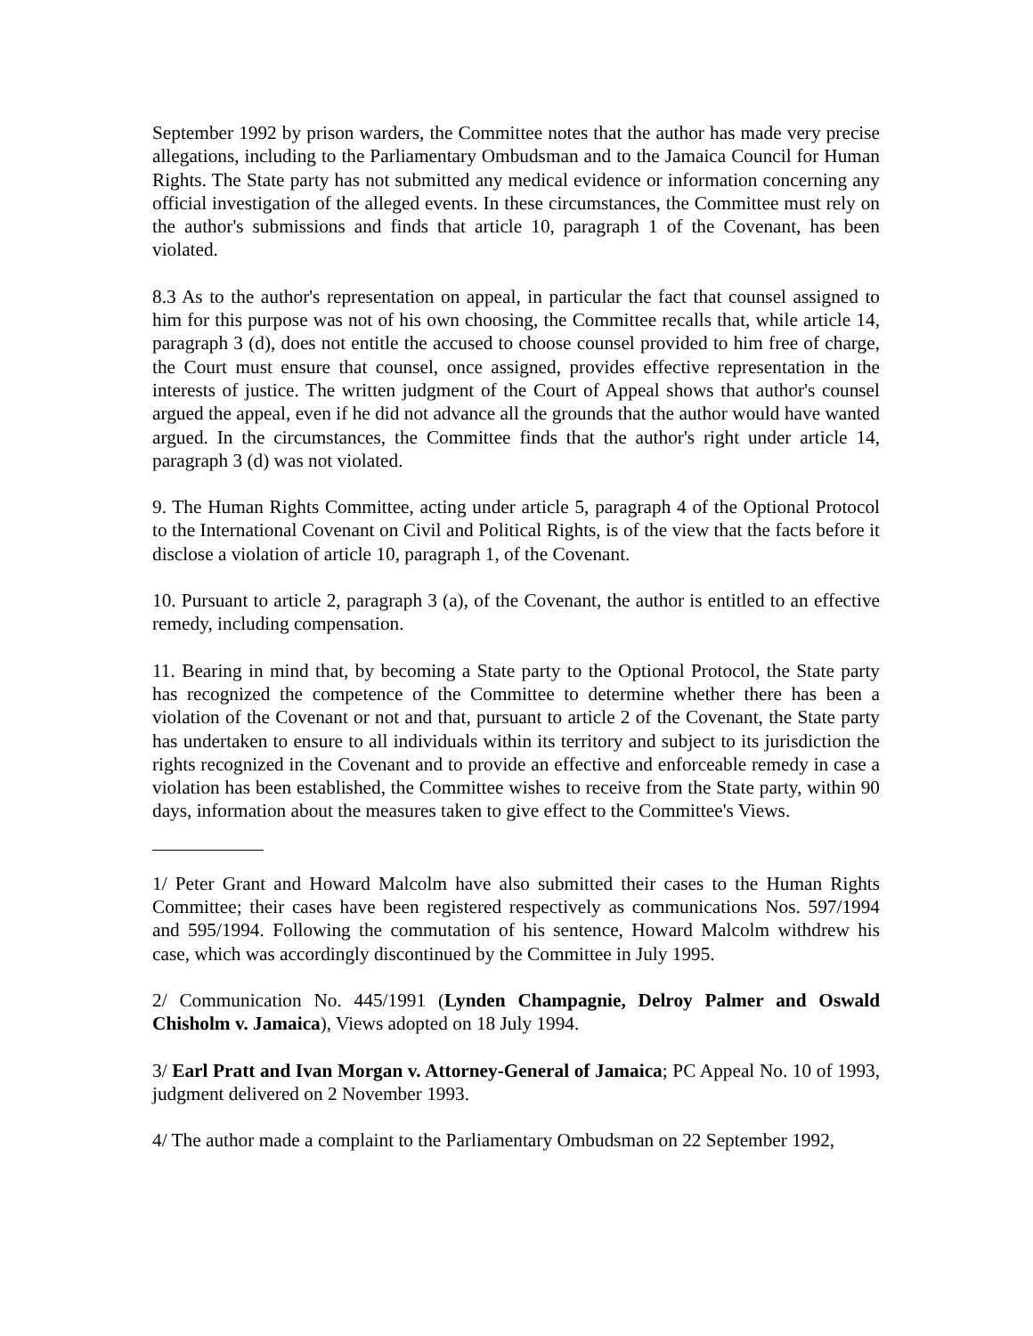September 1992 by prison warders, the Committee notes that the author has made very precise allegations, including to the Parliamentary Ombudsman and to the Jamaica Council for Human Rights. The State party has not submitted any medical evidence or information concerning any official investigation of the alleged events. In these circumstances, the Committee must rely on the author's submissions and finds that article 10, paragraph 1 of the Covenant, has been violated.
8.3 As to the author's representation on appeal, in particular the fact that counsel assigned to him for this purpose was not of his own choosing, the Committee recalls that, while article 14, paragraph 3 (d), does not entitle the accused to choose counsel provided to him free of charge, the Court must ensure that counsel, once assigned, provides effective representation in the interests of justice. The written judgment of the Court of Appeal shows that author's counsel argued the appeal, even if he did not advance all the grounds that the author would have wanted argued. In the circumstances, the Committee finds that the author's right under article 14, paragraph 3 (d) was not violated.
9. The Human Rights Committee, acting under article 5, paragraph 4 of the Optional Protocol to the International Covenant on Civil and Political Rights, is of the view that the facts before it disclose a violation of article 10, paragraph 1, of the Covenant.
10. Pursuant to article 2, paragraph 3 (a), of the Covenant, the author is entitled to an effective remedy, including compensation.
11. Bearing in mind that, by becoming a State party to the Optional Protocol, the State party has recognized the competence of the Committee to determine whether there has been a violation of the Covenant or not and that, pursuant to article 2 of the Covenant, the State party has undertaken to ensure to all individuals within its territory and subject to its jurisdiction the rights recognized in the Covenant and to provide an effective and enforceable remedy in case a violation has been established, the Committee wishes to receive from the State party, within 90 days, information about the measures taken to give effect to the Committee's Views.
1/ Peter Grant and Howard Malcolm have also submitted their cases to the Human Rights Committee; their cases have been registered respectively as communications Nos. 597/1994 and 595/1994. Following the commutation of his sentence, Howard Malcolm withdrew his case, which was accordingly discontinued by the Committee in July 1995.
2/ Communication No. 445/1991 (Lynden Champagnie, Delroy Palmer and Oswald Chisholm v. Jamaica), Views adopted on 18 July 1994.
3/ Earl Pratt and Ivan Morgan v. Attorney-General of Jamaica; PC Appeal No. 10 of 1993, judgment delivered on 2 November 1993.
4/ The author made a complaint to the Parliamentary Ombudsman on 22 September 1992,